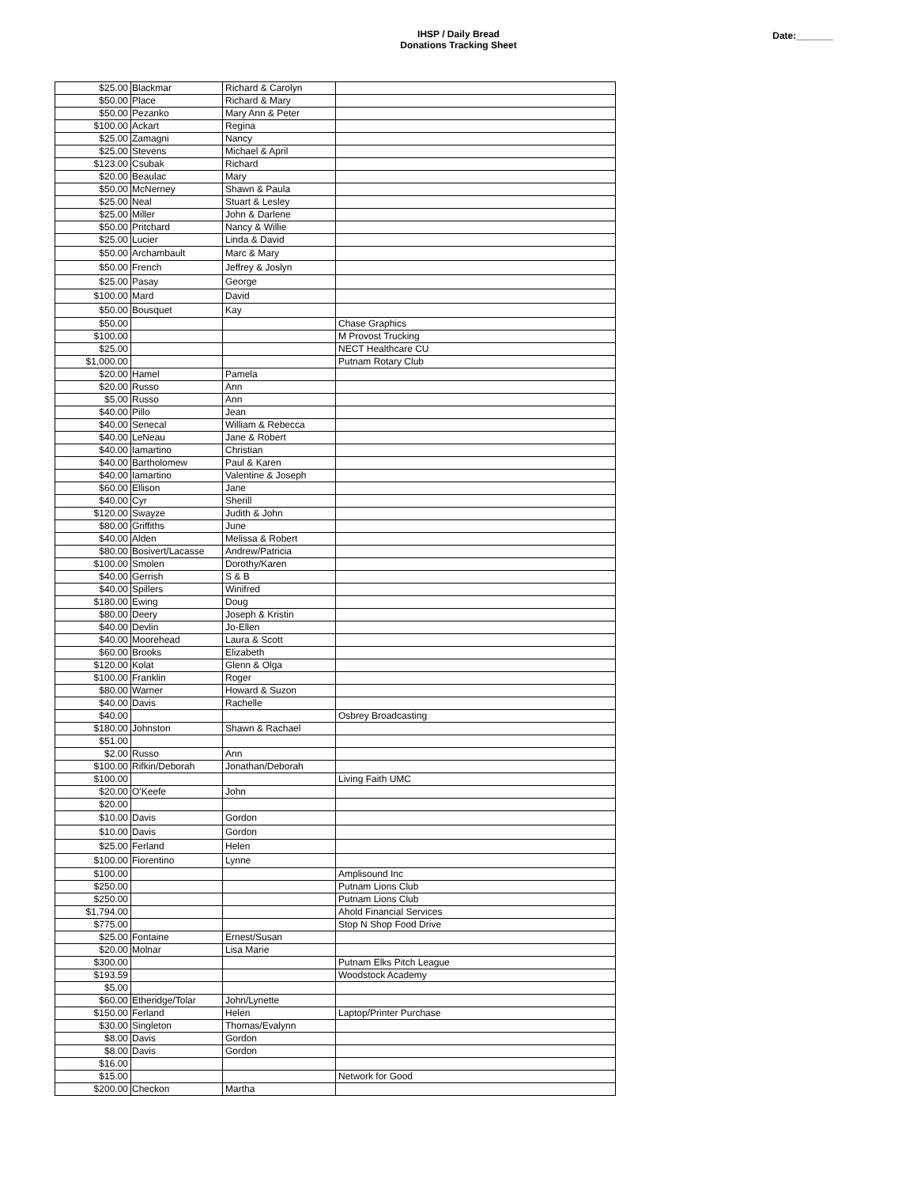IHSP / Daily Bread
Donations Tracking Sheet
Date:_______
| $25.00 | Blackmar | Richard & Carolyn | |
| $50.00 | Place | Richard & Mary | |
| $50.00 | Pezanko | Mary Ann & Peter | |
| $100.00 | Ackart | Regina | |
| $25.00 | Zamagni | Nancy | |
| $25.00 | Stevens | Michael & April | |
| $123.00 | Csubak | Richard | |
| $20.00 | Beaulac | Mary | |
| $50.00 | McNerney | Shawn & Paula | |
| $25.00 | Neal | Stuart & Lesley | |
| $25.00 | Miller | John & Darlene | |
| $50.00 | Pritchard | Nancy & Willie | |
| $25.00 | Lucier | Linda & David | |
| $50.00 | Archambault | Marc & Mary | |
| $50.00 | French | Jeffrey & Joslyn | |
| $25.00 | Pasay | George | |
| $100.00 | Mard | David | |
| $50.00 | Bousquet | Kay | |
| $50.00 | | | Chase Graphics |
| $100.00 | | | M Provost Trucking |
| $25.00 | | | NECT Healthcare CU |
| $1,000.00 | | | Putnam Rotary Club |
| $20.00 | Hamel | Pamela | |
| $20.00 | Russo | Ann | |
| $5.00 | Russo | Ann | |
| $40.00 | Pillo | Jean | |
| $40.00 | Senecal | William & Rebecca | |
| $40.00 | LeNeau | Jane & Robert | |
| $40.00 | Iamartino | Christian | |
| $40.00 | Bartholomew | Paul & Karen | |
| $40.00 | Iamartino | Valentine & Joseph | |
| $60.00 | Ellison | Jane | |
| $40.00 | Cyr | Sherill | |
| $120.00 | Swayze | Judith & John | |
| $80.00 | Griffiths | June | |
| $40.00 | Alden | Melissa & Robert | |
| $80.00 | Bosivert/Lacasse | Andrew/Patricia | |
| $100.00 | Smolen | Dorothy/Karen | |
| $40.00 | Gerrish | S & B | |
| $40.00 | Spillers | Winifred | |
| $180.00 | Ewing | Doug | |
| $80.00 | Deery | Joseph & Kristin | |
| $40.00 | Devlin | Jo-Ellen | |
| $40.00 | Moorehead | Laura & Scott | |
| $60.00 | Brooks | Elizabeth | |
| $120.00 | Kolat | Glenn & Olga | |
| $100.00 | Franklin | Roger | |
| $80.00 | Warner | Howard & Suzon | |
| $40.00 | Davis | Rachelle | |
| $40.00 | | | Osbrey Broadcasting |
| $180.00 | Johnston | Shawn & Rachael | |
| $51.00 | | | |
| $2.00 | Russo | Ann | |
| $100.00 | Rifkin/Deborah | Jonathan/Deborah | |
| $100.00 | | | Living Faith UMC |
| $20.00 | O'Keefe | John | |
| $20.00 | | | |
| $10.00 | Davis | Gordon | |
| $10.00 | Davis | Gordon | |
| $25.00 | Ferland | Helen | |
| $100.00 | Fiorentino | Lynne | |
| $100.00 | | | Amplisound Inc |
| $250.00 | | | Putnam Lions Club |
| $250.00 | | | Putnam Lions Club |
| $1,794.00 | | | Ahold Financial Services |
| $775.00 | | | Stop N Shop Food Drive |
| $25.00 | Fontaine | Ernest/Susan | |
| $20.00 | Molnar | Lisa Marie | |
| $300.00 | | | Putnam Elks Pitch League |
| $193.59 | | | Woodstock Academy |
| $5.00 | | | |
| $60.00 | Etheridge/Tolar | John/Lynette | |
| $150.00 | Ferland | Helen | Laptop/Printer Purchase |
| $30.00 | Singleton | Thomas/Evalynn | |
| $8.00 | Davis | Gordon | |
| $8.00 | Davis | Gordon | |
| $16.00 | | | |
| $15.00 | | | Network for Good |
| $200.00 | Checkon | Martha | |